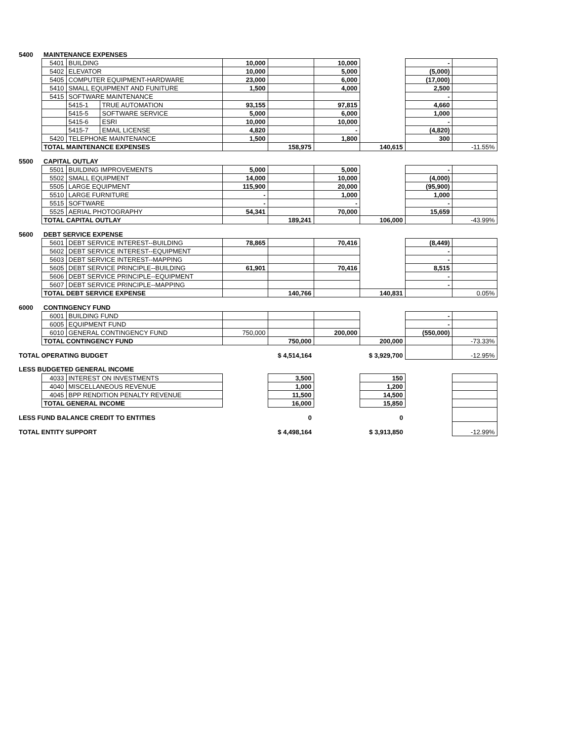| 5400 | MAINTENANCE EXPENSES | | | | | | | | |
| | 5401 | BUILDING | | 10,000 | | 10,000 | | - | |
| | 5402 | ELEVATOR | | 10,000 | | 5,000 | | (5,000) | |
| | 5405 | COMPUTER EQUIPMENT-HARDWARE | | 23,000 | | 6,000 | | (17,000) | |
| | 5410 | SMALL EQUIPMENT AND FUNITURE | | 1,500 | | 4,000 | | 2,500 | |
| | 5415 | SOFTWARE MAINTENANCE | | | | | | - | |
| | | 5415-1 | TRUE AUTOMATION | 93,155 | | 97,815 | | 4,660 | |
| | | 5415-5 | SOFTWARE SERVICE | 5,000 | | 6,000 | | 1,000 | |
| | | 5415-6 | ESRI | 10,000 | | 10,000 | | - | |
| | | 5415-7 | EMAIL LICENSE | 4,820 | | - | | (4,820) | |
| | 5420 | TELEPHONE MAINTENANCE | | 1,500 | | 1,800 | | 300 | |
| | TOTAL MAINTENANCE EXPENSES | | | | 158,975 | | 140,615 | | -11.55% |
| 5500 | CAPITAL OUTLAY | | | | | | | | |
| | 5501 | BUILDING IMPROVEMENTS | | 5,000 | | 5,000 | | - | |
| | 5502 | SMALL EQUIPMENT | | 14,000 | | 10,000 | | (4,000) | |
| | 5505 | LARGE EQUIPMENT | | 115,900 | | 20,000 | | (95,900) | |
| | 5510 | LARGE FURNITURE | | - | | 1,000 | | 1,000 | |
| | 5515 | SOFTWARE | | - | | - | | - | |
| | 5525 | AERIAL PHOTOGRAPHY | | 54,341 | | 70,000 | | 15,659 | |
| | TOTAL CAPITAL OUTLAY | | | | 189,241 | | 106,000 | | -43.99% |
| 5600 | DEBT SERVICE EXPENSE | | | | | | | | |
| | 5601 | DEBT SERVICE INTEREST--BUILDING | | 78,865 | | 70,416 | | (8,449) | |
| | 5602 | DEBT SERVICE INTEREST--EQUIPMENT | | | | | | - | |
| | 5603 | DEBT SERVICE INTEREST--MAPPING | | | | | | - | |
| | 5605 | DEBT SERVICE PRINCIPLE--BUILDING | | 61,901 | | 70,416 | | 8,515 | |
| | 5606 | DEBT SERVICE PRINCIPLE--EQUIPMENT | | | | | | - | |
| | 5607 | DEBT SERVICE PRINCIPLE--MAPPING | | | | | | - | |
| | TOTAL DEBT SERVICE EXPENSE | | | | 140,766 | | 140,831 | | 0.05% |
| 6000 | CONTINGENCY FUND | | | | | | | | |
| | 6001 | BUILDING FUND | | | | | | - | |
| | 6005 | EQUIPMENT FUND | | | | | | - | |
| | 6010 | GENERAL CONTINGENCY FUND | | 750,000 | | 200,000 | | (550,000) | |
| | TOTAL CONTINGENCY FUND | | | | 750,000 | | 200,000 | | -73.33% |
| TOTAL OPERATING BUDGET | | | | | $ 4,514,164 | | $ 3,929,700 | | -12.95% |
| LESS BUDGETED GENERAL INCOME | | | | | | | | | |
| | 4033 | INTEREST ON INVESTMENTS | | | 3,500 | | 150 | | |
| | 4040 | MISCELLANEOUS REVENUE | | | 1,000 | | 1,200 | | |
| | 4045 | BPP RENDITION PENALTY REVENUE | | | 11,500 | | 14,500 | | |
| | TOTAL GENERAL INCOME | | | | 16,000 | | 15,850 | | |
| LESS FUND BALANCE CREDIT TO ENTITIES | | | | | 0 | | 0 | | |
| TOTAL ENTITY SUPPORT | | | | | $ 4,498,164 | | $ 3,913,850 | | -12.99% |